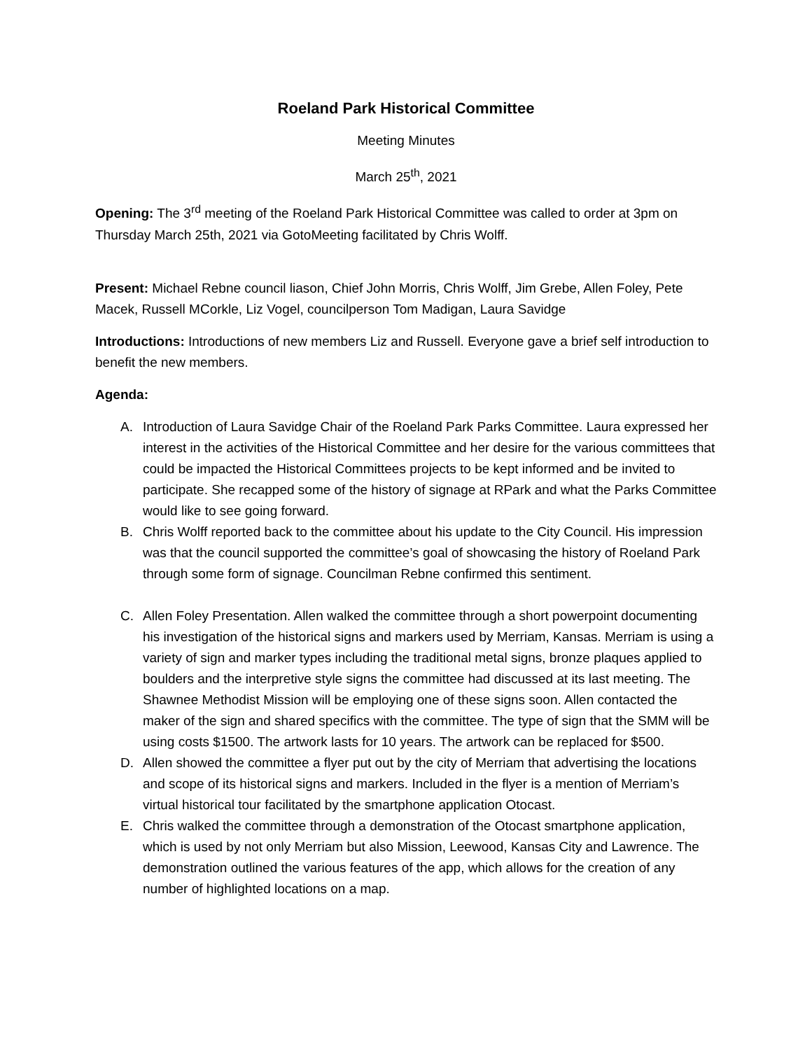Roeland Park Historical Committee
Meeting Minutes
March 25<sup>th</sup>, 2021
Opening: The 3<sup>rd</sup> meeting of the Roeland Park Historical Committee was called to order at 3pm on Thursday March 25th, 2021 via GotoMeeting facilitated by Chris Wolff.
Present: Michael Rebne council liason, Chief John Morris, Chris Wolff, Jim Grebe, Allen Foley, Pete Macek, Russell MCorkle, Liz Vogel, councilperson Tom Madigan, Laura Savidge
Introductions: Introductions of new members Liz and Russell. Everyone gave a brief self introduction to benefit the new members.
Agenda:
A. Introduction of Laura Savidge Chair of the Roeland Park Parks Committee. Laura expressed her interest in the activities of the Historical Committee and her desire for the various committees that could be impacted the Historical Committees projects to be kept informed and be invited to participate. She recapped some of the history of signage at RPark and what the Parks Committee would like to see going forward.
B. Chris Wolff reported back to the committee about his update to the City Council. His impression was that the council supported the committee’s goal of showcasing the history of Roeland Park through some form of signage. Councilman Rebne confirmed this sentiment.
C. Allen Foley Presentation. Allen walked the committee through a short powerpoint documenting his investigation of the historical signs and markers used by Merriam, Kansas. Merriam is using a variety of sign and marker types including the traditional metal signs, bronze plaques applied to boulders and the interpretive style signs the committee had discussed at its last meeting. The Shawnee Methodist Mission will be employing one of these signs soon. Allen contacted the maker of the sign and shared specifics with the committee. The type of sign that the SMM will be using costs $1500. The artwork lasts for 10 years. The artwork can be replaced for $500.
D. Allen showed the committee a flyer put out by the city of Merriam that advertising the locations and scope of its historical signs and markers. Included in the flyer is a mention of Merriam’s virtual historical tour facilitated by the smartphone application Otocast.
E. Chris walked the committee through a demonstration of the Otocast smartphone application, which is used by not only Merriam but also Mission, Leewood, Kansas City and Lawrence. The demonstration outlined the various features of the app, which allows for the creation of any number of highlighted locations on a map.